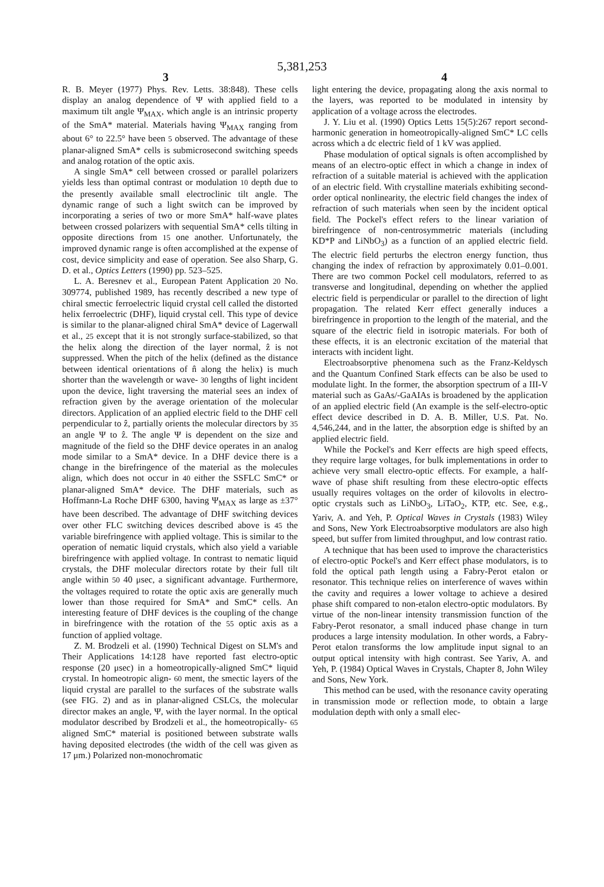5,381,253
3 4
R. B. Meyer (1977) Phys. Rev. Letts. 38:848). These cells display an analog dependence of Ψ with applied field to a maximum tilt angle Ψ<sub>MAX</sub>, which angle is an intrinsic property of the SmA* material. Materials having Ψ<sub>MAX</sub> ranging from about 6° to 22.5° have been 5 observed. The advantage of these planar-aligned SmA* cells is submicrosecond switching speeds and analog rotation of the optic axis.
A single SmA* cell between crossed or parallel polarizers yields less than optimal contrast or modulation 10 depth due to the presently available small electroclinic tilt angle. The dynamic range of such a light switch can be improved by incorporating a series of two or more SmA* half-wave plates between crossed polarizers with sequential SmA* cells tilting in opposite directions from 15 one another. Unfortunately, the improved dynamic range is often accomplished at the expense of cost, device simplicity and ease of operation. See also Sharp, G. D. et al., Optics Letters (1990) pp. 523–525.
L. A. Beresnev et al., European Patent Application 20 No. 309774, published 1989, has recently described a new type of chiral smectic ferroelectric liquid crystal cell called the distorted helix ferroelectric (DHF), liquid crystal cell. This type of device is similar to the planar-aligned chiral SmA* device of Lagerwall et al., 25 except that it is not strongly surface-stabilized, so that the helix along the direction of the layer normal, ẑ is not suppressed. When the pitch of the helix (defined as the distance between identical orientations of n̂ along the helix) is much shorter than the wavelength or wave- 30 lengths of light incident upon the device, light traversing the material sees an index of refraction given by the average orientation of the molecular directors. Application of an applied electric field to the DHF cell perpendicular to ẑ, partially orients the molecular directors by 35 an angle Ψ to ẑ. The angle Ψ is dependent on the size and magnitude of the field so the DHF device operates in an analog mode similar to a SmA* device. In a DHF device there is a change in the birefringence of the material as the molecules align, which does not occur in 40 either the SSFLC SmC* or planar-aligned SmA* device. The DHF materials, such as Hoffmann-La Roche DHF 6300, having Ψ<sub>MAX</sub> as large as ±37° have been described. The advantage of DHF switching devices over other FLC switching devices described above is 45 the variable birefringence with applied voltage. This is similar to the operation of nematic liquid crystals, which also yield a variable birefringence with applied voltage. In contrast to nematic liquid crystals, the DHF molecular directors rotate by their full tilt angle within 50 40 μsec, a significant advantage. Furthermore, the voltages required to rotate the optic axis are generally much lower than those required for SmA* and SmC* cells. An interesting feature of DHF devices is the coupling of the change in birefringence with the rotation of the 55 optic axis as a function of applied voltage.
Z. M. Brodzeli et al. (1990) Technical Digest on SLM's and Their Applications 14:128 have reported fast electro-optic response (20 μsec) in a homeotropically-aligned SmC* liquid crystal. In homeotropic align- 60 ment, the smectic layers of the liquid crystal are parallel to the surfaces of the substrate walls (see FIG. 2) and as in planar-aligned CSLCs, the molecular director makes an angle, Ψ, with the layer normal. In the optical modulator described by Brodzeli et al., the homeotropically- 65 aligned SmC* material is positioned between substrate walls having deposited electrodes (the width of the cell was given as 17 μm.) Polarized non-monochromatic
light entering the device, propagating along the axis normal to the layers, was reported to be modulated in intensity by application of a voltage across the electrodes.
J. Y. Liu et al. (1990) Optics Letts 15(5):267 report second-harmonic generation in homeotropically-aligned SmC* LC cells across which a dc electric field of 1 kV was applied.
Phase modulation of optical signals is often accomplished by means of an electro-optic effect in which a change in index of refraction of a suitable material is achieved with the application of an electric field. With crystalline materials exhibiting second-order optical nonlinearity, the electric field changes the index of refraction of such materials when seen by the incident optical field. The Pockel's effect refers to the linear variation of birefringence of non-centrosymmetric materials (including KD*P and LiNbO<sub>3</sub>) as a function of an applied electric field. The electric field perturbs the electron energy function, thus changing the index of refraction by approximately 0.01–0.001. There are two common Pockel cell modulators, referred to as transverse and longitudinal, depending on whether the applied electric field is perpendicular or parallel to the direction of light propagation. The related Kerr effect generally induces a birefringence in proportion to the length of the material, and the square of the electric field in isotropic materials. For both of these effects, it is an electronic excitation of the material that interacts with incident light.
Electroabsorptive phenomena such as the Franz-Keldysch and the Quantum Confined Stark effects can be also be used to modulate light. In the former, the absorption spectrum of a III-V material such as GaAs/-GaAIAs is broadened by the application of an applied electric field (An example is the self-electro-optic effect device described in D. A. B. Miller, U.S. Pat. No. 4,546,244, and in the latter, the absorption edge is shifted by an applied electric field.
While the Pockel's and Kerr effects are high speed effects, they require large voltages, for bulk implementations in order to achieve very small electro-optic effects. For example, a half-wave of phase shift resulting from these electro-optic effects usually requires voltages on the order of kilovolts in electro-optic crystals such as LiNbO<sub>3</sub>, LiTaO<sub>2</sub>, KTP, etc. See, e.g., Yariv, A. and Yeh, P. Optical Waves in Crystals (1983) Wiley and Sons, New York Electroabsorptive modulators are also high speed, but suffer from limited throughput, and low contrast ratio.
A technique that has been used to improve the characteristics of electro-optic Pockel's and Kerr effect phase modulators, is to fold the optical path length using a Fabry-Perot etalon or resonator. This technique relies on interference of waves within the cavity and requires a lower voltage to achieve a desired phase shift compared to non-etalon electro-optic modulators. By virtue of the non-linear intensity transmission function of the Fabry-Perot resonator, a small induced phase change in turn produces a large intensity modulation. In other words, a Fabry-Perot etalon transforms the low amplitude input signal to an output optical intensity with high contrast. See Yariv, A. and Yeh, P. (1984) Optical Waves in Crystals, Chapter 8, John Wiley and Sons, New York.
This method can be used, with the resonance cavity operating in transmission mode or reflection mode, to obtain a large modulation depth with only a small elec-